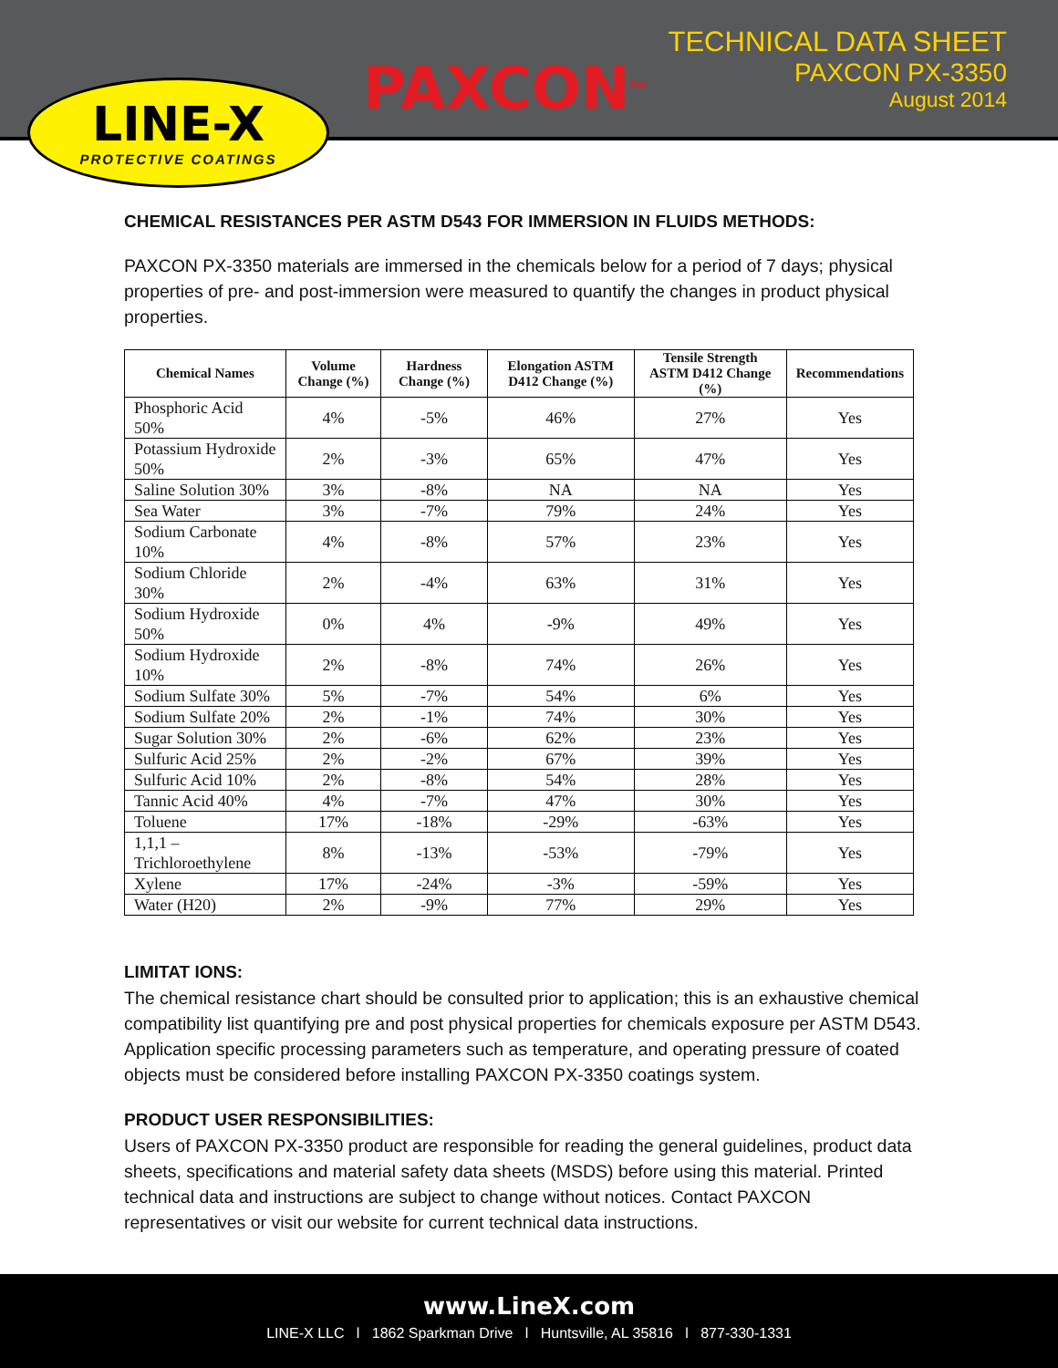LINE-X
PROTECTIVE COATINGS
PAXCON<sup>TM</sup>
TECHNICAL DATA SHEET
PAXCON PX-3350
August 2014
CHEMICAL RESISTANCES PER ASTM D543 FOR IMMERSION IN FLUIDS METHODS:
PAXCON PX-3350 materials are immersed in the chemicals below for a period of 7 days; physical properties of pre- and post-immersion were measured to quantify the changes in product physical properties.
| Chemical Names | Volume Change (%) | Hardness Change (%) | Elongation ASTM D412 Change (%) | Tensile Strength ASTM D412 Change (%) | Recommendations |
| --- | --- | --- | --- | --- | --- |
| Phosphoric Acid 50% | 4% | -5% | 46% | 27% | Yes |
| Potassium Hydroxide 50% | 2% | -3% | 65% | 47% | Yes |
| Saline Solution 30% | 3% | -8% | NA | NA | Yes |
| Sea Water | 3% | -7% | 79% | 24% | Yes |
| Sodium Carbonate 10% | 4% | -8% | 57% | 23% | Yes |
| Sodium Chloride 30% | 2% | -4% | 63% | 31% | Yes |
| Sodium Hydroxide 50% | 0% | 4% | -9% | 49% | Yes |
| Sodium Hydroxide 10% | 2% | -8% | 74% | 26% | Yes |
| Sodium Sulfate 30% | 5% | -7% | 54% | 6% | Yes |
| Sodium Sulfate 20% | 2% | -1% | 74% | 30% | Yes |
| Sugar Solution 30% | 2% | -6% | 62% | 23% | Yes |
| Sulfuric Acid 25% | 2% | -2% | 67% | 39% | Yes |
| Sulfuric Acid 10% | 2% | -8% | 54% | 28% | Yes |
| Tannic Acid 40% | 4% | -7% | 47% | 30% | Yes |
| Toluene | 17% | -18% | -29% | -63% | Yes |
| 1,1,1 – Trichloroethylene | 8% | -13% | -53% | -79% | Yes |
| Xylene | 17% | -24% | -3% | -59% | Yes |
| Water (H20) | 2% | -9% | 77% | 29% | Yes |
LIMITAT IONS:
The chemical resistance chart should be consulted prior to application; this is an exhaustive chemical compatibility list quantifying pre and post physical properties for chemicals exposure per ASTM D543. Application specific processing parameters such as temperature, and operating pressure of coated objects must be considered before installing PAXCON PX-3350 coatings system.
PRODUCT USER RESPONSIBILITIES:
Users of PAXCON PX-3350 product are responsible for reading the general guidelines, product data sheets, specifications and material safety data sheets (MSDS) before using this material. Printed technical data and instructions are subject to change without notices. Contact PAXCON representatives or visit our website for current technical data instructions.
www.LineX.com
LINE-X LLC l 1862 Sparkman Drive l Huntsville, AL 35816 l 877-330-1331